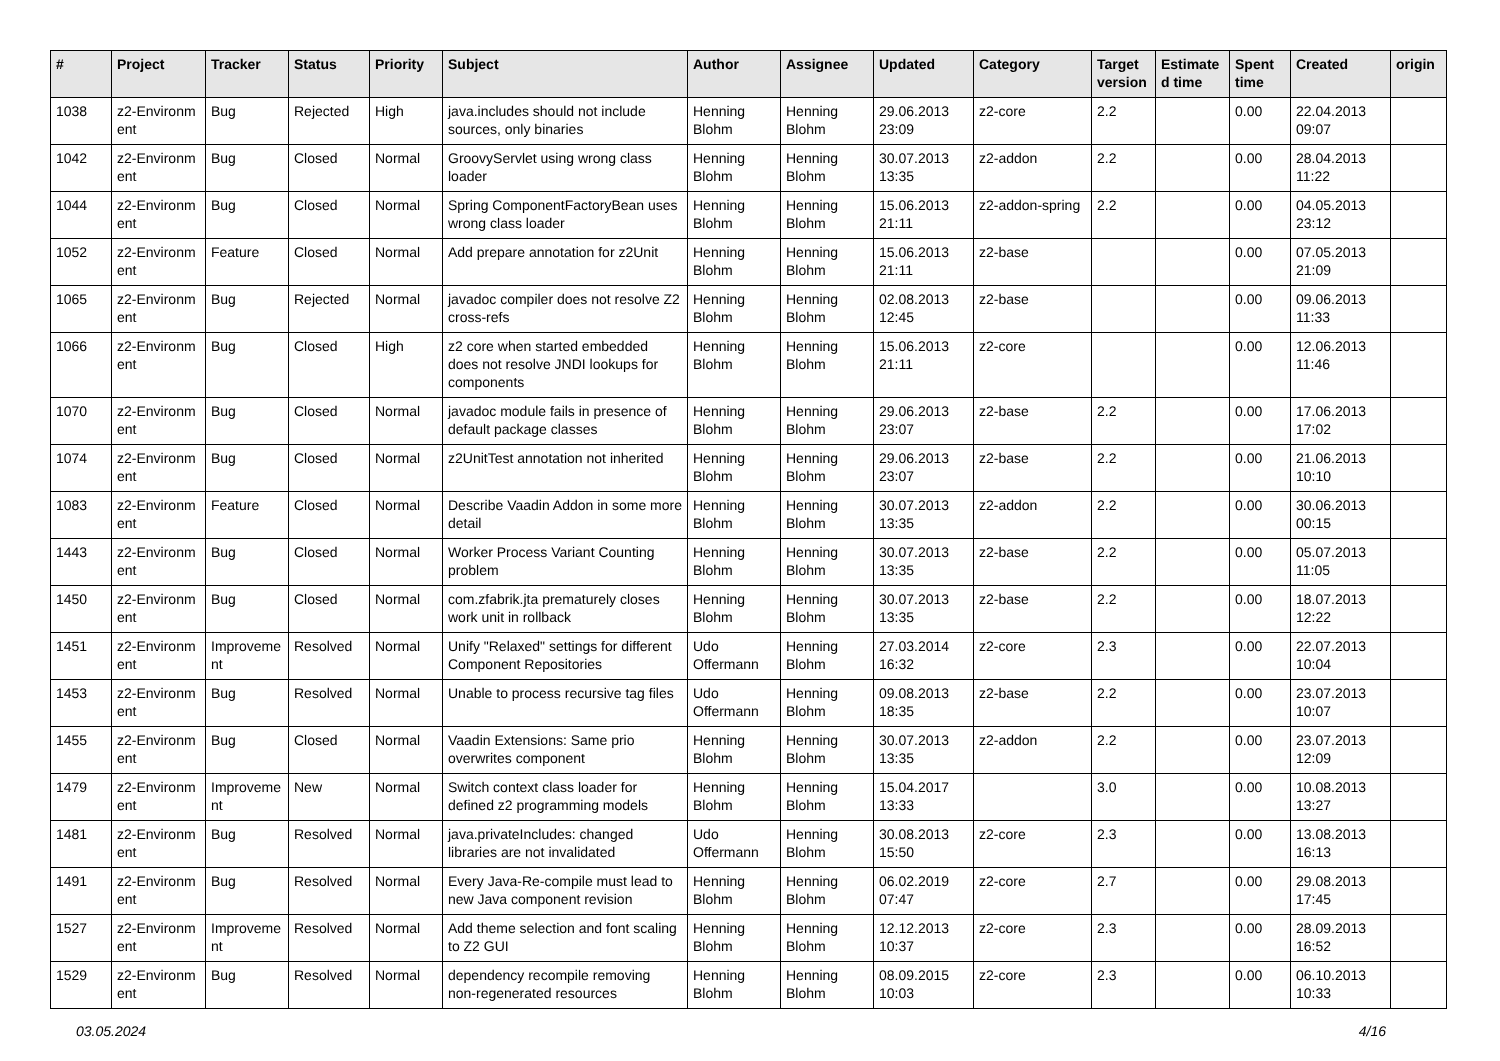| # | Project | Tracker | Status | Priority | Subject | Author | Assignee | Updated | Category | Target version | Estimate d time | Spent time | Created | origin |
| --- | --- | --- | --- | --- | --- | --- | --- | --- | --- | --- | --- | --- | --- | --- |
| 1038 | z2-Environm ent | Bug | Rejected | High | java.includes should not include sources, only binaries | Henning Blohm | Henning Blohm | 29.06.2013 23:09 | z2-core | 2.2 | | 0.00 | 22.04.2013 09:07 | |
| 1042 | z2-Environm ent | Bug | Closed | Normal | GroovyServlet using wrong class loader | Henning Blohm | Henning Blohm | 30.07.2013 13:35 | z2-addon | 2.2 | | 0.00 | 28.04.2013 11:22 | |
| 1044 | z2-Environm ent | Bug | Closed | Normal | Spring ComponentFactoryBean uses wrong class loader | Henning Blohm | Henning Blohm | 15.06.2013 21:11 | z2-addon-spring | 2.2 | | 0.00 | 04.05.2013 23:12 | |
| 1052 | z2-Environm ent | Feature | Closed | Normal | Add prepare annotation for z2Unit | Henning Blohm | Henning Blohm | 15.06.2013 21:11 | z2-base | | | 0.00 | 07.05.2013 21:09 | |
| 1065 | z2-Environm ent | Bug | Rejected | Normal | javadoc compiler does not resolve Z2 cross-refs | Henning Blohm | Henning Blohm | 02.08.2013 12:45 | z2-base | | | 0.00 | 09.06.2013 11:33 | |
| 1066 | z2-Environm ent | Bug | Closed | High | z2 core when started embedded does not resolve JNDI lookups for components | Henning Blohm | Henning Blohm | 15.06.2013 21:11 | z2-core | | | 0.00 | 12.06.2013 11:46 | |
| 1070 | z2-Environm ent | Bug | Closed | Normal | javadoc module fails in presence of default package classes | Henning Blohm | Henning Blohm | 29.06.2013 23:07 | z2-base | 2.2 | | 0.00 | 17.06.2013 17:02 | |
| 1074 | z2-Environm ent | Bug | Closed | Normal | z2UnitTest annotation not inherited | Henning Blohm | Henning Blohm | 29.06.2013 23:07 | z2-base | 2.2 | | 0.00 | 21.06.2013 10:10 | |
| 1083 | z2-Environm ent | Feature | Closed | Normal | Describe Vaadin Addon in some more detail | Henning Blohm | Henning Blohm | 30.07.2013 13:35 | z2-addon | 2.2 | | 0.00 | 30.06.2013 00:15 | |
| 1443 | z2-Environm ent | Bug | Closed | Normal | Worker Process Variant Counting problem | Henning Blohm | Henning Blohm | 30.07.2013 13:35 | z2-base | 2.2 | | 0.00 | 05.07.2013 11:05 | |
| 1450 | z2-Environm ent | Bug | Closed | Normal | com.zfabrik.jta prematurely closes work unit in rollback | Henning Blohm | Henning Blohm | 30.07.2013 13:35 | z2-base | 2.2 | | 0.00 | 18.07.2013 12:22 | |
| 1451 | z2-Environm ent | Improveme nt | Resolved | Normal | Unify "Relaxed" settings for different Component Repositories | Udo Offermann | Henning Blohm | 27.03.2014 16:32 | z2-core | 2.3 | | 0.00 | 22.07.2013 10:04 | |
| 1453 | z2-Environm ent | Bug | Resolved | Normal | Unable to process recursive tag files | Udo Offermann | Henning Blohm | 09.08.2013 18:35 | z2-base | 2.2 | | 0.00 | 23.07.2013 10:07 | |
| 1455 | z2-Environm ent | Bug | Closed | Normal | Vaadin Extensions: Same prio overwrites component | Henning Blohm | Henning Blohm | 30.07.2013 13:35 | z2-addon | 2.2 | | 0.00 | 23.07.2013 12:09 | |
| 1479 | z2-Environm ent | Improveme nt | New | Normal | Switch context class loader for defined z2 programming models | Henning Blohm | Henning Blohm | 15.04.2017 13:33 | | 3.0 | | 0.00 | 10.08.2013 13:27 | |
| 1481 | z2-Environm ent | Bug | Resolved | Normal | java.privateIncludes: changed libraries are not invalidated | Udo Offermann | Henning Blohm | 30.08.2013 15:50 | z2-core | 2.3 | | 0.00 | 13.08.2013 16:13 | |
| 1491 | z2-Environm ent | Bug | Resolved | Normal | Every Java-Re-compile must lead to new Java component revision | Henning Blohm | Henning Blohm | 06.02.2019 07:47 | z2-core | 2.7 | | 0.00 | 29.08.2013 17:45 | |
| 1527 | z2-Environm ent | Improveme nt | Resolved | Normal | Add theme selection and font scaling to Z2 GUI | Henning Blohm | Henning Blohm | 12.12.2013 10:37 | z2-core | 2.3 | | 0.00 | 28.09.2013 16:52 | |
| 1529 | z2-Environm ent | Bug | Resolved | Normal | dependency recompile removing non-regenerated resources | Henning Blohm | Henning Blohm | 08.09.2015 10:03 | z2-core | 2.3 | | 0.00 | 06.10.2013 10:33 | |
03.05.2024 4/16